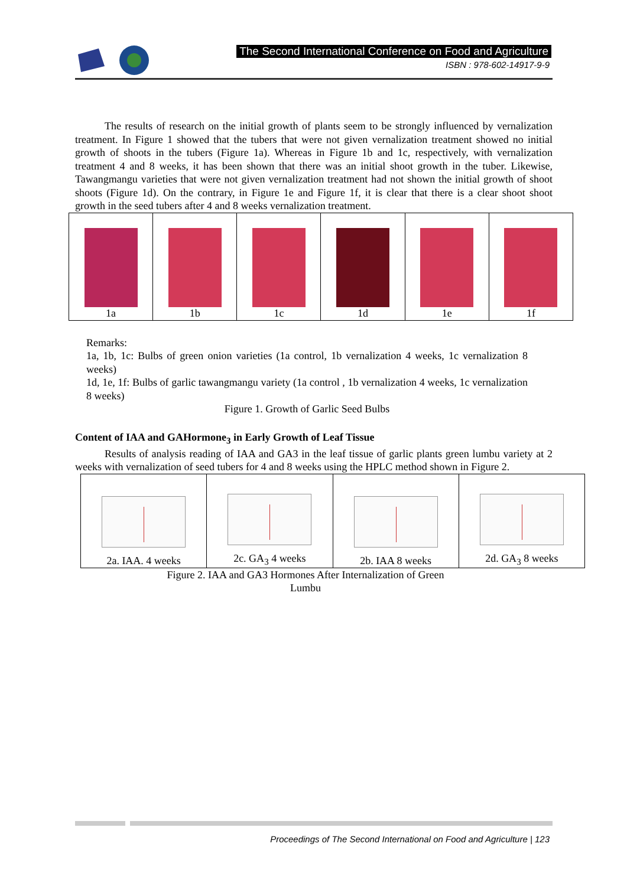The Second International Conference on Food and Agriculture
ISBN : 978-602-14917-9-9
The results of research on the initial growth of plants seem to be strongly influenced by vernalization treatment. In Figure 1 showed that the tubers that were not given vernalization treatment showed no initial growth of shoots in the tubers (Figure 1a). Whereas in Figure 1b and 1c, respectively, with vernalization treatment 4 and 8 weeks, it has been shown that there was an initial shoot growth in the tuber. Likewise, Tawangmangu varieties that were not given vernalization treatment had not shown the initial growth of shoot shoots (Figure 1d). On the contrary, in Figure 1e and Figure 1f, it is clear that there is a clear shoot shoot growth in the seed tubers after 4 and 8 weeks vernalization treatment.
| 1a | 1b | 1c | 1d | 1e | 1f |
Remarks:
1a, 1b, 1c: Bulbs of green onion varieties (1a control, 1b vernalization 4 weeks, 1c vernalization 8 weeks)
1d, 1e, 1f: Bulbs of garlic tawangmangu variety (1a control , 1b vernalization 4 weeks, 1c vernalization 8 weeks)
Figure 1. Growth of Garlic Seed Bulbs
Content of IAA and GAHormone<sub>3</sub> in Early Growth of Leaf Tissue
Results of analysis reading of IAA and GA3 in the leaf tissue of garlic plants green lumbu variety at 2 weeks with vernalization of seed tubers for 4 and 8 weeks using the HPLC method shown in Figure 2.
| 2a. IAA. 4 weeks | 2c. GA<sub>3</sub> 4 weeks | 2b. IAA 8 weeks | 2d. GA<sub>3</sub> 8 weeks |
Figure 2. IAA and GA3 Hormones After Internalization of Green
Lumbu
Proceedings of The Second International on Food and Agriculture | 123